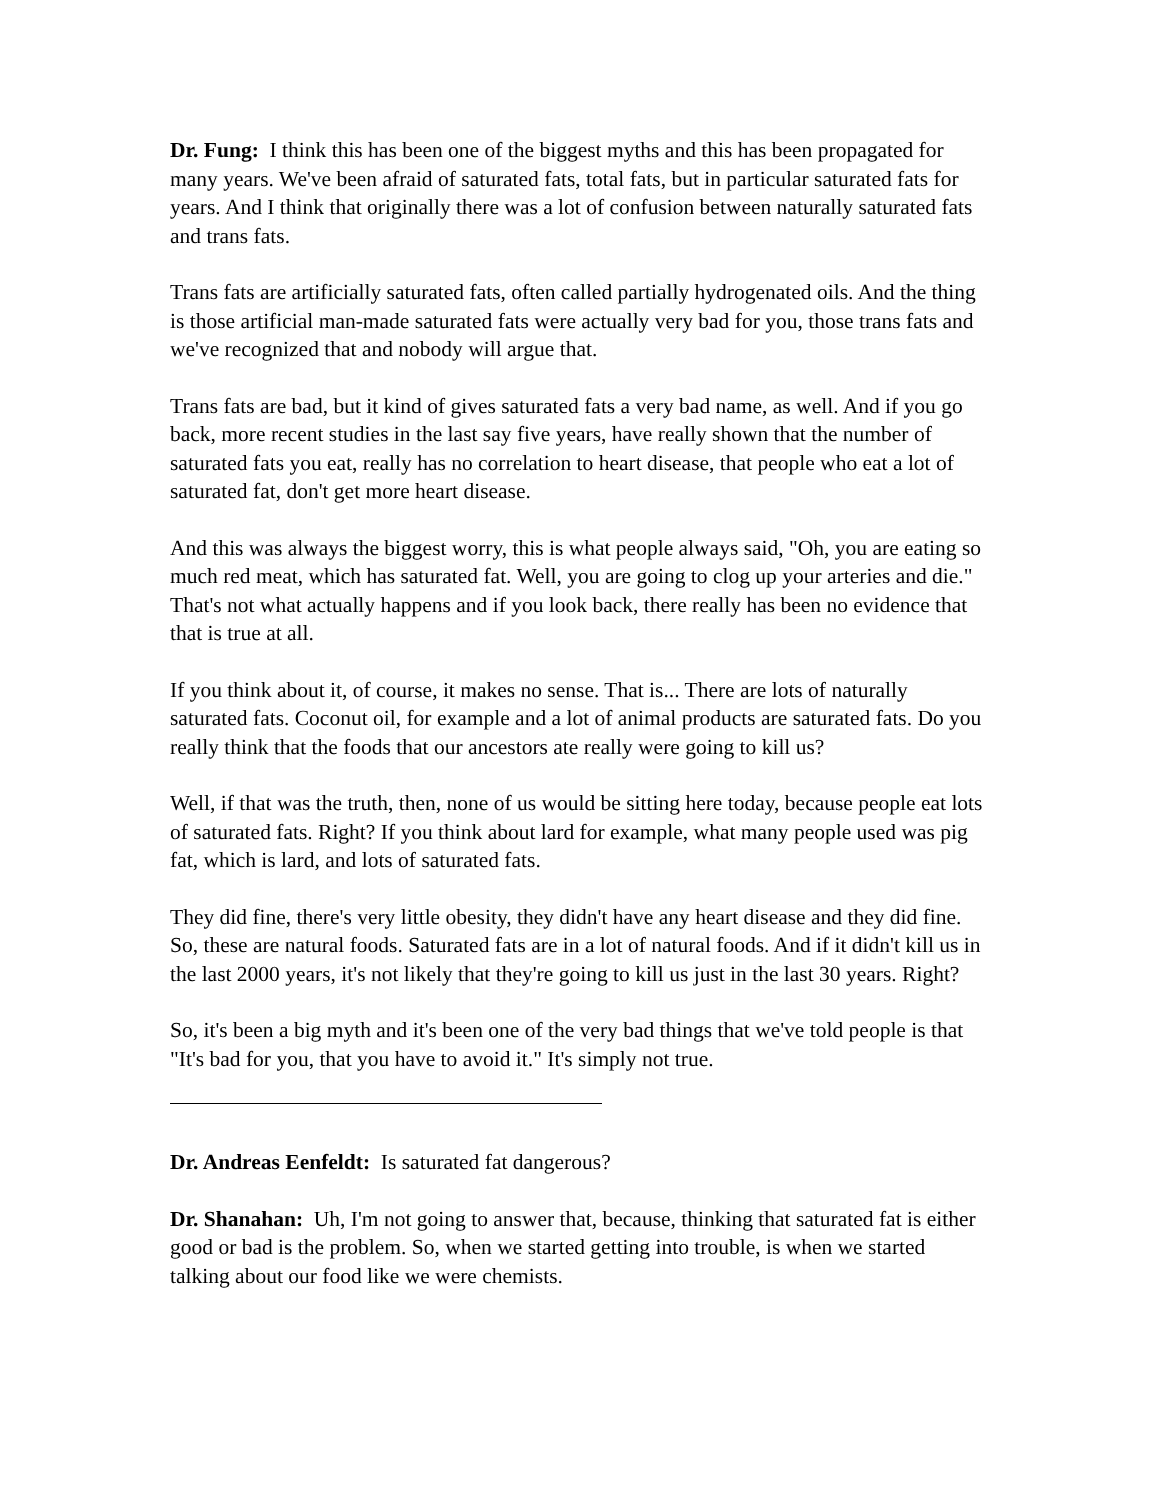Dr. Fung: I think this has been one of the biggest myths and this has been propagated for many years. We've been afraid of saturated fats, total fats, but in particular saturated fats for years. And I think that originally there was a lot of confusion between naturally saturated fats and trans fats.
Trans fats are artificially saturated fats, often called partially hydrogenated oils. And the thing is those artificial man-made saturated fats were actually very bad for you, those trans fats and we've recognized that and nobody will argue that.
Trans fats are bad, but it kind of gives saturated fats a very bad name, as well. And if you go back, more recent studies in the last say five years, have really shown that the number of saturated fats you eat, really has no correlation to heart disease, that people who eat a lot of saturated fat, don't get more heart disease.
And this was always the biggest worry, this is what people always said, "Oh, you are eating so much red meat, which has saturated fat. Well, you are going to clog up your arteries and die." That's not what actually happens and if you look back, there really has been no evidence that that is true at all.
If you think about it, of course, it makes no sense. That is... There are lots of naturally saturated fats. Coconut oil, for example and a lot of animal products are saturated fats. Do you really think that the foods that our ancestors ate really were going to kill us?
Well, if that was the truth, then, none of us would be sitting here today, because people eat lots of saturated fats. Right? If you think about lard for example, what many people used was pig fat, which is lard, and lots of saturated fats.
They did fine, there's very little obesity, they didn't have any heart disease and they did fine. So, these are natural foods. Saturated fats are in a lot of natural foods. And if it didn't kill us in the last 2000 years, it's not likely that they're going to kill us just in the last 30 years. Right?
So, it's been a big myth and it's been one of the very bad things that we've told people is that "It's bad for you, that you have to avoid it." It's simply not true.
Dr. Andreas Eenfeldt: Is saturated fat dangerous?
Dr. Shanahan: Uh, I'm not going to answer that, because, thinking that saturated fat is either good or bad is the problem. So, when we started getting into trouble, is when we started talking about our food like we were chemists.